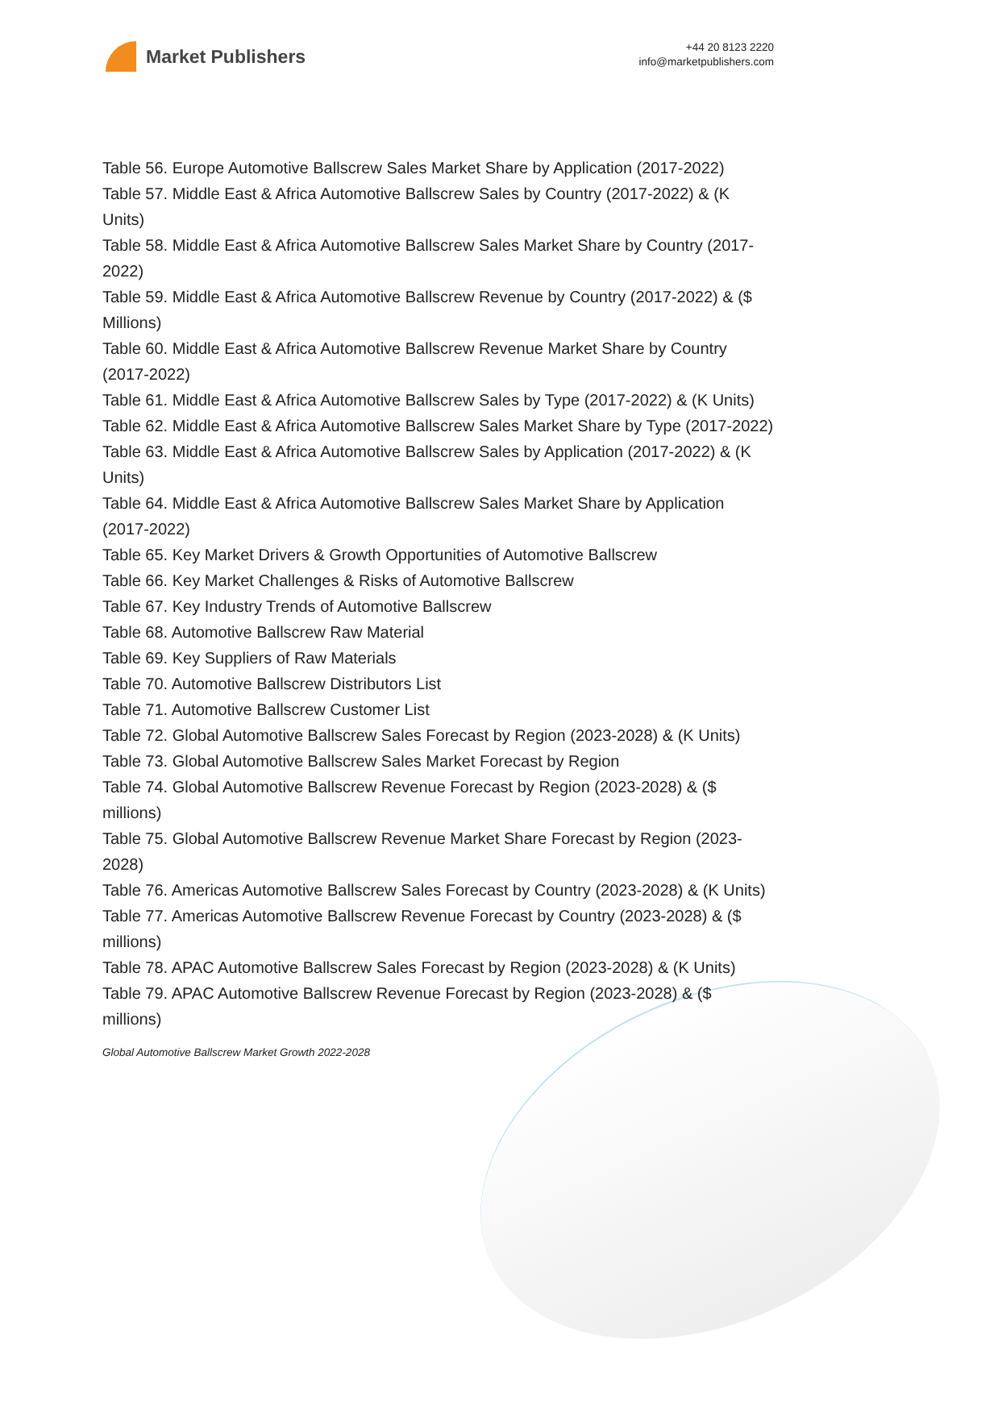Market Publishers
+44 20 8123 2220
info@marketpublishers.com
Table 56. Europe Automotive Ballscrew Sales Market Share by Application (2017-2022)
Table 57. Middle East & Africa Automotive Ballscrew Sales by Country (2017-2022) & (K Units)
Table 58. Middle East & Africa Automotive Ballscrew Sales Market Share by Country (2017-2022)
Table 59. Middle East & Africa Automotive Ballscrew Revenue by Country (2017-2022) & ($ Millions)
Table 60. Middle East & Africa Automotive Ballscrew Revenue Market Share by Country (2017-2022)
Table 61. Middle East & Africa Automotive Ballscrew Sales by Type (2017-2022) & (K Units)
Table 62. Middle East & Africa Automotive Ballscrew Sales Market Share by Type (2017-2022)
Table 63. Middle East & Africa Automotive Ballscrew Sales by Application (2017-2022) & (K Units)
Table 64. Middle East & Africa Automotive Ballscrew Sales Market Share by Application (2017-2022)
Table 65. Key Market Drivers & Growth Opportunities of Automotive Ballscrew
Table 66. Key Market Challenges & Risks of Automotive Ballscrew
Table 67. Key Industry Trends of Automotive Ballscrew
Table 68. Automotive Ballscrew Raw Material
Table 69. Key Suppliers of Raw Materials
Table 70. Automotive Ballscrew Distributors List
Table 71. Automotive Ballscrew Customer List
Table 72. Global Automotive Ballscrew Sales Forecast by Region (2023-2028) & (K Units)
Table 73. Global Automotive Ballscrew Sales Market Forecast by Region
Table 74. Global Automotive Ballscrew Revenue Forecast by Region (2023-2028) & ($ millions)
Table 75. Global Automotive Ballscrew Revenue Market Share Forecast by Region (2023-2028)
Table 76. Americas Automotive Ballscrew Sales Forecast by Country (2023-2028) & (K Units)
Table 77. Americas Automotive Ballscrew Revenue Forecast by Country (2023-2028) & ($ millions)
Table 78. APAC Automotive Ballscrew Sales Forecast by Region (2023-2028) & (K Units)
Table 79. APAC Automotive Ballscrew Revenue Forecast by Region (2023-2028) & ($ millions)
Global Automotive Ballscrew Market Growth 2022-2028